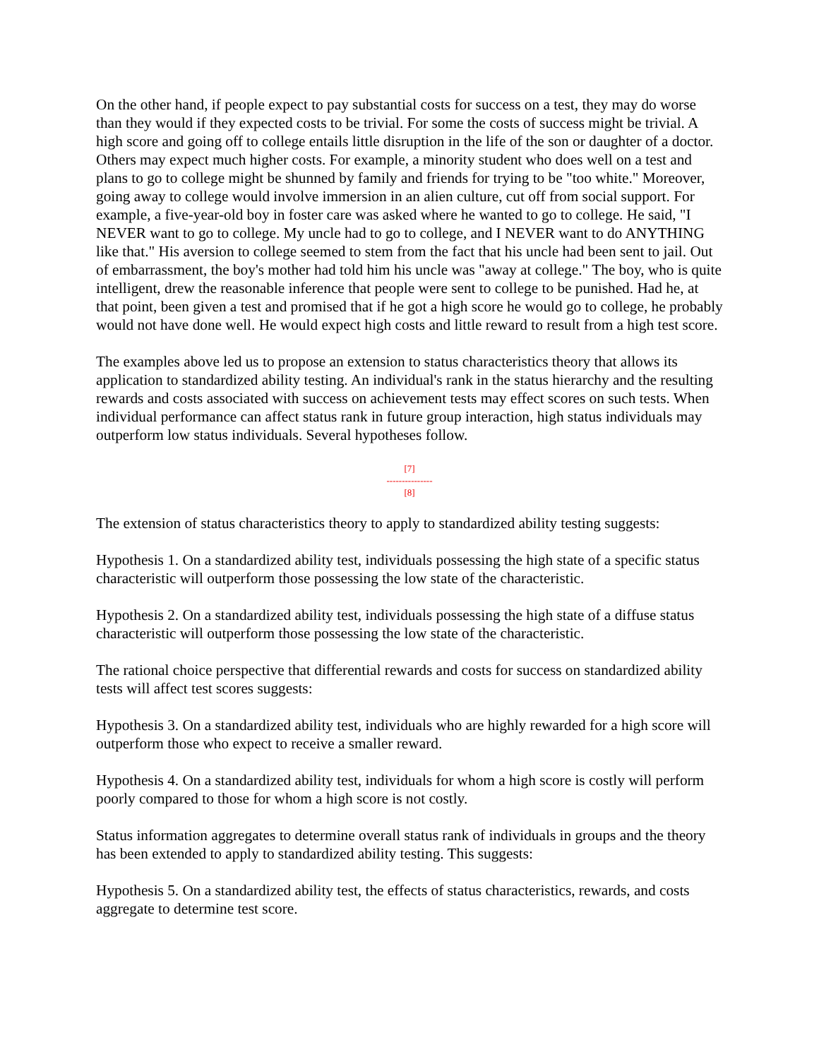On the other hand, if people expect to pay substantial costs for success on a test, they may do worse than they would if they expected costs to be trivial. For some the costs of success might be trivial. A high score and going off to college entails little disruption in the life of the son or daughter of a doctor. Others may expect much higher costs. For example, a minority student who does well on a test and plans to go to college might be shunned by family and friends for trying to be "too white." Moreover, going away to college would involve immersion in an alien culture, cut off from social support. For example, a five-year-old boy in foster care was asked where he wanted to go to college. He said, "I NEVER want to go to college. My uncle had to go to college, and I NEVER want to do ANYTHING like that." His aversion to college seemed to stem from the fact that his uncle had been sent to jail. Out of embarrassment, the boy's mother had told him his uncle was "away at college." The boy, who is quite intelligent, drew the reasonable inference that people were sent to college to be punished. Had he, at that point, been given a test and promised that if he got a high score he would go to college, he probably would not have done well. He would expect high costs and little reward to result from a high test score.
The examples above led us to propose an extension to status characteristics theory that allows its application to standardized ability testing. An individual's rank in the status hierarchy and the resulting rewards and costs associated with success on achievement tests may effect scores on such tests. When individual performance can affect status rank in future group interaction, high status individuals may outperform low status individuals. Several hypotheses follow.
[7]
---------------
[8]
The extension of status characteristics theory to apply to standardized ability testing suggests:
Hypothesis 1. On a standardized ability test, individuals possessing the high state of a specific status characteristic will outperform those possessing the low state of the characteristic.
Hypothesis 2. On a standardized ability test, individuals possessing the high state of a diffuse status characteristic will outperform those possessing the low state of the characteristic.
The rational choice perspective that differential rewards and costs for success on standardized ability tests will affect test scores suggests:
Hypothesis 3. On a standardized ability test, individuals who are highly rewarded for a high score will outperform those who expect to receive a smaller reward.
Hypothesis 4. On a standardized ability test, individuals for whom a high score is costly will perform poorly compared to those for whom a high score is not costly.
Status information aggregates to determine overall status rank of individuals in groups and the theory has been extended to apply to standardized ability testing. This suggests:
Hypothesis 5. On a standardized ability test, the effects of status characteristics, rewards, and costs aggregate to determine test score.